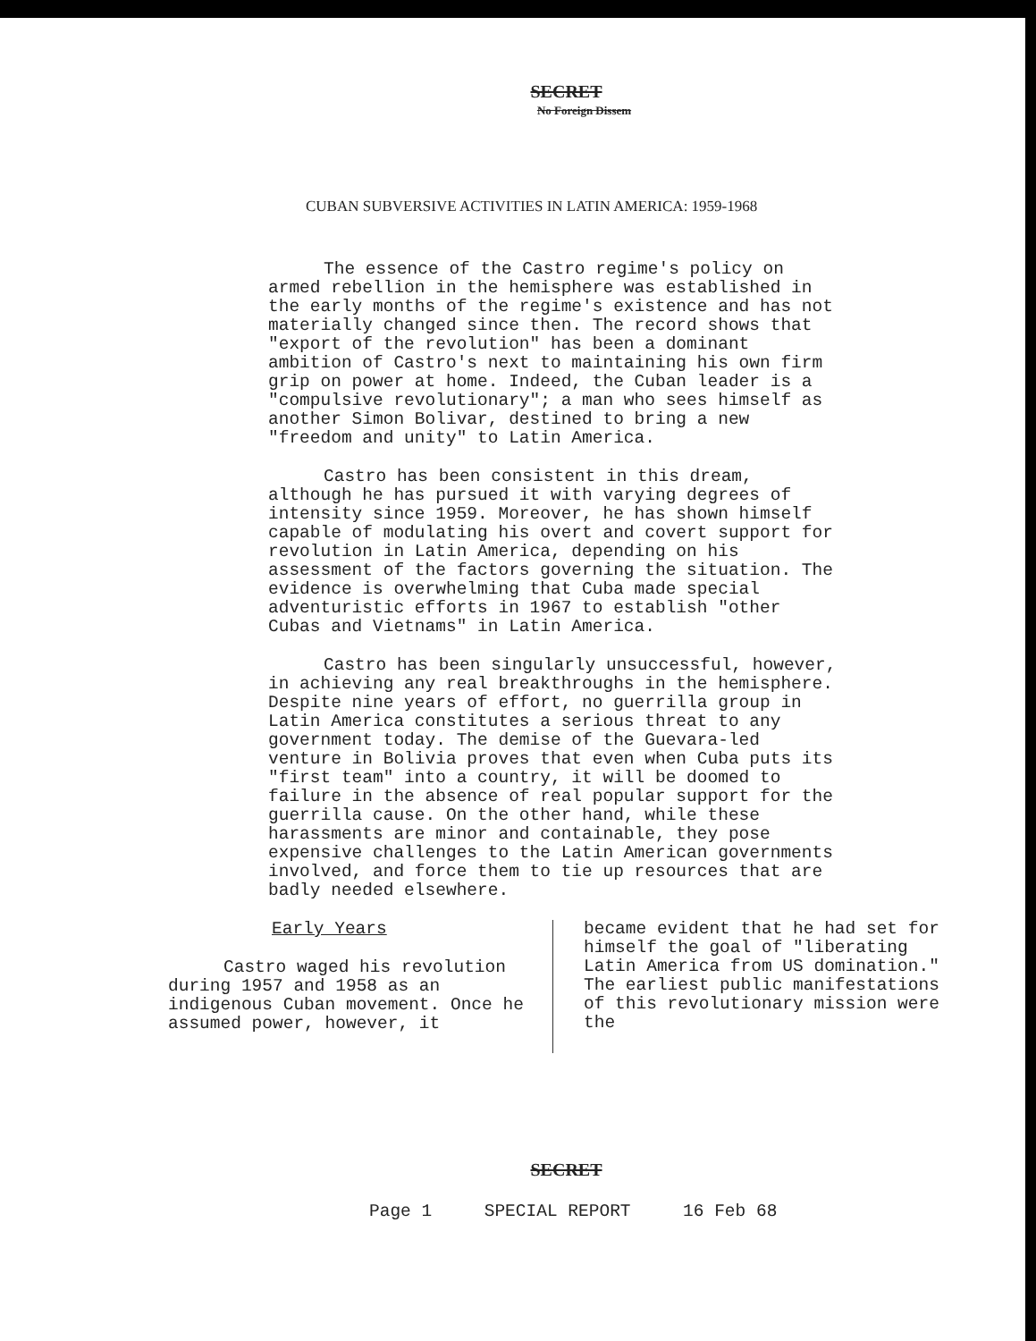SECRET
No Foreign Dissem
CUBAN SUBVERSIVE ACTIVITIES IN LATIN AMERICA: 1959-1968
The essence of the Castro regime's policy on armed rebellion in the hemisphere was established in the early months of the regime's existence and has not materially changed since then. The record shows that "export of the revolution" has been a dominant ambition of Castro's next to maintaining his own firm grip on power at home. Indeed, the Cuban leader is a "compulsive revolutionary"; a man who sees himself as another Simon Bolivar, destined to bring a new "freedom and unity" to Latin America.
Castro has been consistent in this dream, although he has pursued it with varying degrees of intensity since 1959. Moreover, he has shown himself capable of modulating his overt and covert support for revolution in Latin America, depending on his assessment of the factors governing the situation. The evidence is overwhelming that Cuba made special adventuristic efforts in 1967 to establish "other Cubas and Vietnams" in Latin America.
Castro has been singularly unsuccessful, however, in achieving any real breakthroughs in the hemisphere. Despite nine years of effort, no guerrilla group in Latin America constitutes a serious threat to any government today. The demise of the Guevara-led venture in Bolivia proves that even when Cuba puts its "first team" into a country, it will be doomed to failure in the absence of real popular support for the guerrilla cause. On the other hand, while these harassments are minor and containable, they pose expensive challenges to the Latin American governments involved, and force them to tie up resources that are badly needed elsewhere.
Early Years
Castro waged his revolution during 1957 and 1958 as an indigenous Cuban movement. Once he assumed power, however, it
became evident that he had set for himself the goal of "liberating Latin America from US domination." The earliest public manifestations of this revolutionary mission were the
SECRET
Page 1 SPECIAL REPORT 16 Feb 68